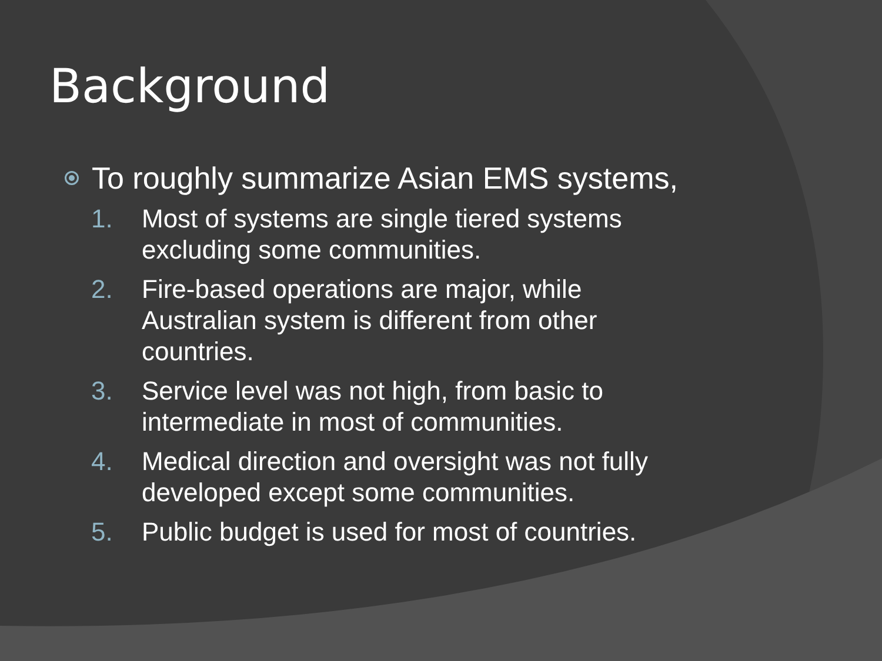Background
To roughly summarize Asian EMS systems,
1. Most of systems are single tiered systems
excluding some communities.
2. Fire-based operations are major, while
Australian system is different from other
countries.
3. Service level was not high, from basic to
intermediate in most of communities.
4. Medical direction and oversight was not fully
developed except some communities.
5. Public budget is used for most of countries.